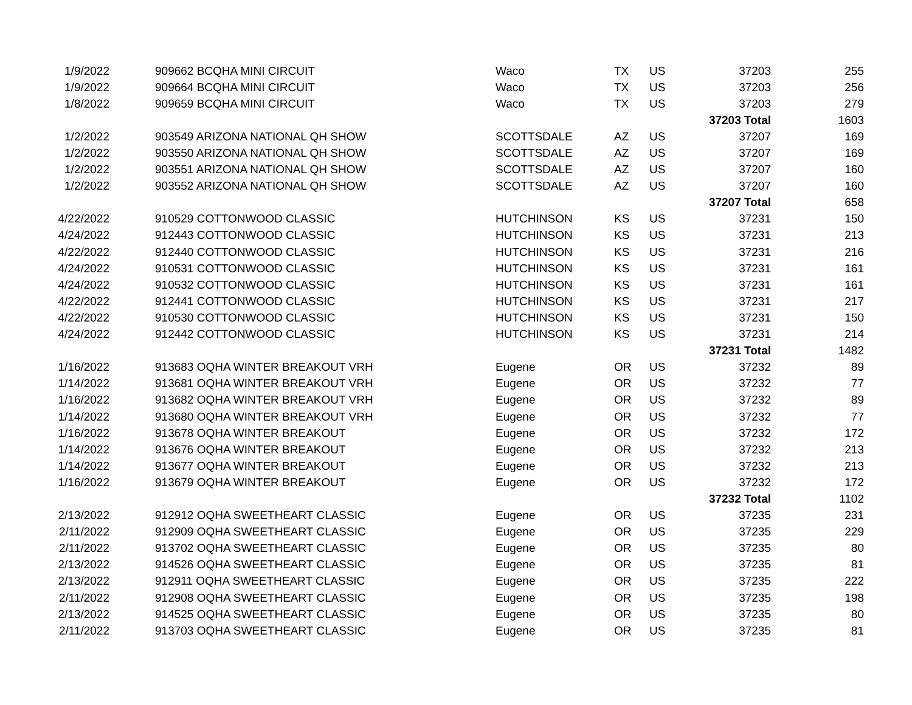| 1/9/2022 | 909662 BCQHA MINI CIRCUIT | Waco | TX | US | 37203 | 255 |
| 1/9/2022 | 909664 BCQHA MINI CIRCUIT | Waco | TX | US | 37203 | 256 |
| 1/8/2022 | 909659 BCQHA MINI CIRCUIT | Waco | TX | US | 37203 | 279 |
| | | | | | 37203 Total | 1603 |
| 1/2/2022 | 903549 ARIZONA NATIONAL QH SHOW | SCOTTSDALE | AZ | US | 37207 | 169 |
| 1/2/2022 | 903550 ARIZONA NATIONAL QH SHOW | SCOTTSDALE | AZ | US | 37207 | 169 |
| 1/2/2022 | 903551 ARIZONA NATIONAL QH SHOW | SCOTTSDALE | AZ | US | 37207 | 160 |
| 1/2/2022 | 903552 ARIZONA NATIONAL QH SHOW | SCOTTSDALE | AZ | US | 37207 | 160 |
| | | | | | 37207 Total | 658 |
| 4/22/2022 | 910529 COTTONWOOD CLASSIC | HUTCHINSON | KS | US | 37231 | 150 |
| 4/24/2022 | 912443 COTTONWOOD CLASSIC | HUTCHINSON | KS | US | 37231 | 213 |
| 4/22/2022 | 912440 COTTONWOOD CLASSIC | HUTCHINSON | KS | US | 37231 | 216 |
| 4/24/2022 | 910531 COTTONWOOD CLASSIC | HUTCHINSON | KS | US | 37231 | 161 |
| 4/24/2022 | 910532 COTTONWOOD CLASSIC | HUTCHINSON | KS | US | 37231 | 161 |
| 4/22/2022 | 912441 COTTONWOOD CLASSIC | HUTCHINSON | KS | US | 37231 | 217 |
| 4/22/2022 | 910530 COTTONWOOD CLASSIC | HUTCHINSON | KS | US | 37231 | 150 |
| 4/24/2022 | 912442 COTTONWOOD CLASSIC | HUTCHINSON | KS | US | 37231 | 214 |
| | | | | | 37231 Total | 1482 |
| 1/16/2022 | 913683 OQHA WINTER BREAKOUT VRH | Eugene | OR | US | 37232 | 89 |
| 1/14/2022 | 913681 OQHA WINTER BREAKOUT VRH | Eugene | OR | US | 37232 | 77 |
| 1/16/2022 | 913682 OQHA WINTER BREAKOUT VRH | Eugene | OR | US | 37232 | 89 |
| 1/14/2022 | 913680 OQHA WINTER BREAKOUT VRH | Eugene | OR | US | 37232 | 77 |
| 1/16/2022 | 913678 OQHA WINTER BREAKOUT | Eugene | OR | US | 37232 | 172 |
| 1/14/2022 | 913676 OQHA WINTER BREAKOUT | Eugene | OR | US | 37232 | 213 |
| 1/14/2022 | 913677 OQHA WINTER BREAKOUT | Eugene | OR | US | 37232 | 213 |
| 1/16/2022 | 913679 OQHA WINTER BREAKOUT | Eugene | OR | US | 37232 | 172 |
| | | | | | 37232 Total | 1102 |
| 2/13/2022 | 912912 OQHA SWEETHEART CLASSIC | Eugene | OR | US | 37235 | 231 |
| 2/11/2022 | 912909 OQHA SWEETHEART CLASSIC | Eugene | OR | US | 37235 | 229 |
| 2/11/2022 | 913702 OQHA SWEETHEART CLASSIC | Eugene | OR | US | 37235 | 80 |
| 2/13/2022 | 914526 OQHA SWEETHEART CLASSIC | Eugene | OR | US | 37235 | 81 |
| 2/13/2022 | 912911 OQHA SWEETHEART CLASSIC | Eugene | OR | US | 37235 | 222 |
| 2/11/2022 | 912908 OQHA SWEETHEART CLASSIC | Eugene | OR | US | 37235 | 198 |
| 2/13/2022 | 914525 OQHA SWEETHEART CLASSIC | Eugene | OR | US | 37235 | 80 |
| 2/11/2022 | 913703 OQHA SWEETHEART CLASSIC | Eugene | OR | US | 37235 | 81 |